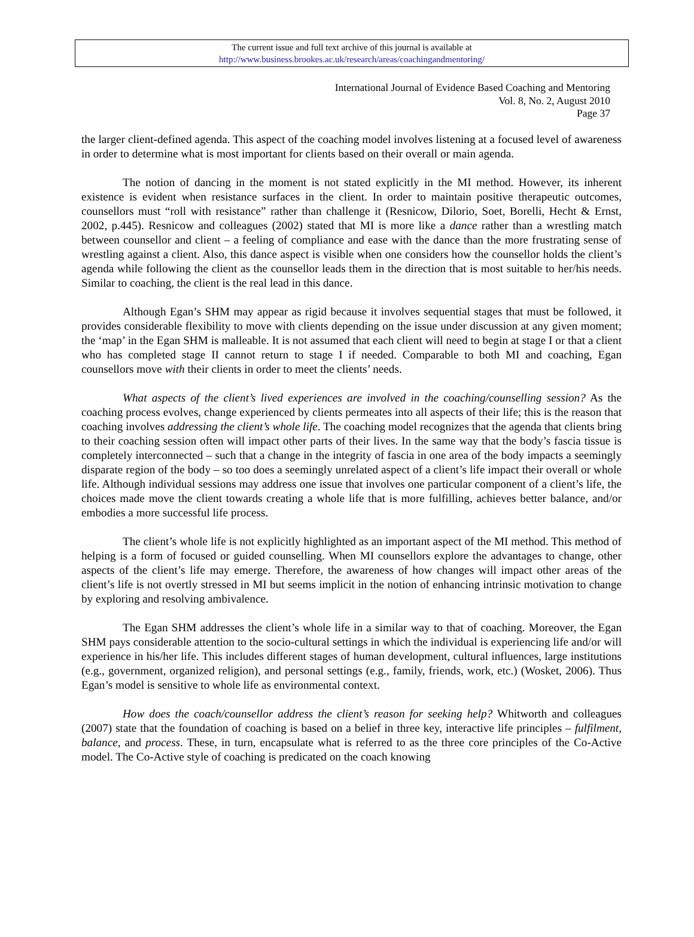The current issue and full text archive of this journal is available at
http://www.business.brookes.ac.uk/research/areas/coachingandmentoring/
International Journal of Evidence Based Coaching and Mentoring
Vol. 8, No. 2, August 2010
Page 37
the larger client-defined agenda. This aspect of the coaching model involves listening at a focused level of awareness in order to determine what is most important for clients based on their overall or main agenda.
The notion of dancing in the moment is not stated explicitly in the MI method. However, its inherent existence is evident when resistance surfaces in the client. In order to maintain positive therapeutic outcomes, counsellors must “roll with resistance” rather than challenge it (Resnicow, Dilorio, Soet, Borelli, Hecht & Ernst, 2002, p.445). Resnicow and colleagues (2002) stated that MI is more like a dance rather than a wrestling match between counsellor and client – a feeling of compliance and ease with the dance than the more frustrating sense of wrestling against a client. Also, this dance aspect is visible when one considers how the counsellor holds the client’s agenda while following the client as the counsellor leads them in the direction that is most suitable to her/his needs. Similar to coaching, the client is the real lead in this dance.
Although Egan’s SHM may appear as rigid because it involves sequential stages that must be followed, it provides considerable flexibility to move with clients depending on the issue under discussion at any given moment; the ‘map’ in the Egan SHM is malleable. It is not assumed that each client will need to begin at stage I or that a client who has completed stage II cannot return to stage I if needed. Comparable to both MI and coaching, Egan counsellors move with their clients in order to meet the clients’ needs.
What aspects of the client’s lived experiences are involved in the coaching/counselling session? As the coaching process evolves, change experienced by clients permeates into all aspects of their life; this is the reason that coaching involves addressing the client’s whole life. The coaching model recognizes that the agenda that clients bring to their coaching session often will impact other parts of their lives. In the same way that the body’s fascia tissue is completely interconnected – such that a change in the integrity of fascia in one area of the body impacts a seemingly disparate region of the body – so too does a seemingly unrelated aspect of a client’s life impact their overall or whole life. Although individual sessions may address one issue that involves one particular component of a client’s life, the choices made move the client towards creating a whole life that is more fulfilling, achieves better balance, and/or embodies a more successful life process.
The client’s whole life is not explicitly highlighted as an important aspect of the MI method. This method of helping is a form of focused or guided counselling. When MI counsellors explore the advantages to change, other aspects of the client’s life may emerge. Therefore, the awareness of how changes will impact other areas of the client’s life is not overtly stressed in MI but seems implicit in the notion of enhancing intrinsic motivation to change by exploring and resolving ambivalence.
The Egan SHM addresses the client’s whole life in a similar way to that of coaching. Moreover, the Egan SHM pays considerable attention to the socio-cultural settings in which the individual is experiencing life and/or will experience in his/her life. This includes different stages of human development, cultural influences, large institutions (e.g., government, organized religion), and personal settings (e.g., family, friends, work, etc.) (Wosket, 2006). Thus Egan’s model is sensitive to whole life as environmental context.
How does the coach/counsellor address the client’s reason for seeking help? Whitworth and colleagues (2007) state that the foundation of coaching is based on a belief in three key, interactive life principles – fulfilment, balance, and process. These, in turn, encapsulate what is referred to as the three core principles of the Co-Active model. The Co-Active style of coaching is predicated on the coach knowing